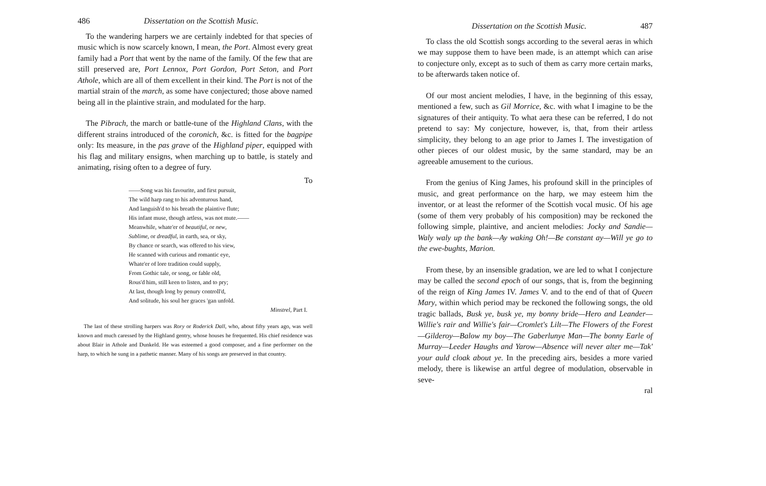486 Dissertation on the Scottish Music.
To the wandering harpers we are certainly indebted for that species of music which is now scarcely known, I mean, the Port. Almost every great family had a Port that went by the name of the family. Of the few that are still preserved are, Port Lennox, Port Gordon, Port Seton, and Port Athole, which are all of them excellent in their kind. The Port is not of the martial strain of the march, as some have conjectured; those above named being all in the plaintive strain, and modulated for the harp.
The Pibrach, the march or battle-tune of the Highland Clans, with the different strains introduced of the coronich, &c. is fitted for the bagpipe only: Its measure, in the pas grave of the Highland piper, equipped with his flag and military ensigns, when marching up to battle, is stately and animating, rising often to a degree of fury.
To
——Song was his favourite, and first pursuit,
The wild harp rang to his adventurous hand,
And languish'd to his breath the plaintive flute;
His infant muse, though artless, was not mute.——
Meanwhile, whate'er of beautiful, or new,
Sublime, or dreadful, in earth, sea, or sky,
By chance or search, was offered to his view,
He scanned with curious and romantic eye,
Whate'er of lore tradition could supply,
From Gothic tale, or song, or fable old,
Rous'd him, still keen to listen, and to pry;
At last, though long by penury controll'd,
And solitude, his soul her graces 'gan unfold.
Minstrel, Part I.
The last of these strolling harpers was Rory or Roderick Dall, who, about fifty years ago, was well known and much caressed by the Highland gentry, whose houses he frequented. His chief residence was about Blair in Athole and Dunkeld. He was esteemed a good composer, and a fine performer on the harp, to which he sung in a pathetic manner. Many of his songs are preserved in that country.
Dissertation on the Scottish Music. 487
To class the old Scottish songs according to the several aeras in which we may suppose them to have been made, is an attempt which can arise to conjecture only, except as to such of them as carry more certain marks, to be afterwards taken notice of.
Of our most ancient melodies, I have, in the beginning of this essay, mentioned a few, such as Gil Morrice, &c. with what I imagine to be the signatures of their antiquity. To what aera these can be referred, I do not pretend to say: My conjecture, however, is, that, from their artless simplicity, they belong to an age prior to James I. The investigation of other pieces of our oldest music, by the same standard, may be an agreeable amusement to the curious.
From the genius of King James, his profound skill in the principles of music, and great performance on the harp, we may esteem him the inventor, or at least the reformer of the Scottish vocal music. Of his age (some of them very probably of his composition) may be reckoned the following simple, plaintive, and ancient melodies: Jocky and Sandie—Waly waly up the bank—Ay waking Oh!—Be constant ay—Will ye go to the ewe-bughts, Marion.
From these, by an insensible gradation, we are led to what I conjecture may be called the second epoch of our songs, that is, from the beginning of the reign of King James IV. James V. and to the end of that of Queen Mary, within which period may be reckoned the following songs, the old tragic ballads, Busk ye, busk ye, my bonny bride—Hero and Leander—Willie's rair and Willie's fair—Cromlet's Lilt—The Flowers of the Forest—Gilderoy—Balow my boy—The Gaberlunye Man—The bonny Earle of Murray—Leeder Haughs and Yarow—Absence will never alter me—Tak' your auld cloak about ye. In the preceding airs, besides a more varied melody, there is likewise an artful degree of modulation, observable in seve-
ral